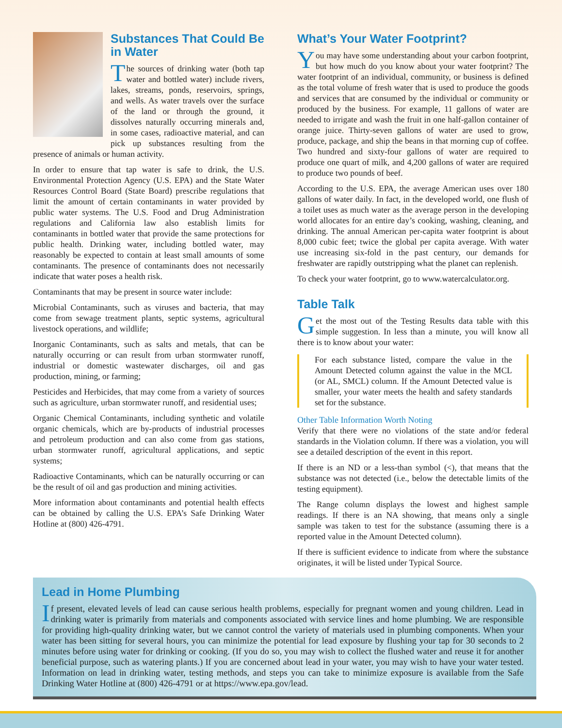Substances That Could Be in Water
The sources of drinking water (both tap water and bottled water) include rivers, lakes, streams, ponds, reservoirs, springs, and wells. As water travels over the surface of the land or through the ground, it dissolves naturally occurring minerals and, in some cases, radioactive material, and can pick up substances resulting from the presence of animals or human activity.
In order to ensure that tap water is safe to drink, the U.S. Environmental Protection Agency (U.S. EPA) and the State Water Resources Control Board (State Board) prescribe regulations that limit the amount of certain contaminants in water provided by public water systems. The U.S. Food and Drug Administration regulations and California law also establish limits for contaminants in bottled water that provide the same protections for public health. Drinking water, including bottled water, may reasonably be expected to contain at least small amounts of some contaminants. The presence of contaminants does not necessarily indicate that water poses a health risk.
Contaminants that may be present in source water include:
Microbial Contaminants, such as viruses and bacteria, that may come from sewage treatment plants, septic systems, agricultural livestock operations, and wildlife;
Inorganic Contaminants, such as salts and metals, that can be naturally occurring or can result from urban stormwater runoff, industrial or domestic wastewater discharges, oil and gas production, mining, or farming;
Pesticides and Herbicides, that may come from a variety of sources such as agriculture, urban stormwater runoff, and residential uses;
Organic Chemical Contaminants, including synthetic and volatile organic chemicals, which are by-products of industrial processes and petroleum production and can also come from gas stations, urban stormwater runoff, agricultural applications, and septic systems;
Radioactive Contaminants, which can be naturally occurring or can be the result of oil and gas production and mining activities.
More information about contaminants and potential health effects can be obtained by calling the U.S. EPA’s Safe Drinking Water Hotline at (800) 426-4791.
What’s Your Water Footprint?
You may have some understanding about your carbon footprint, but how much do you know about your water footprint? The water footprint of an individual, community, or business is defined as the total volume of fresh water that is used to produce the goods and services that are consumed by the individual or community or produced by the business. For example, 11 gallons of water are needed to irrigate and wash the fruit in one half-gallon container of orange juice. Thirty-seven gallons of water are used to grow, produce, package, and ship the beans in that morning cup of coffee. Two hundred and sixty-four gallons of water are required to produce one quart of milk, and 4,200 gallons of water are required to produce two pounds of beef.
According to the U.S. EPA, the average American uses over 180 gallons of water daily. In fact, in the developed world, one flush of a toilet uses as much water as the average person in the developing world allocates for an entire day’s cooking, washing, cleaning, and drinking. The annual American per-capita water footprint is about 8,000 cubic feet; twice the global per capita average. With water use increasing six-fold in the past century, our demands for freshwater are rapidly outstripping what the planet can replenish.
To check your water footprint, go to www.watercalculator.org.
Table Talk
Get the most out of the Testing Results data table with this simple suggestion. In less than a minute, you will know all there is to know about your water:
For each substance listed, compare the value in the Amount Detected column against the value in the MCL (or AL, SMCL) column. If the Amount Detected value is smaller, your water meets the health and safety standards set for the substance.
Other Table Information Worth Noting
Verify that there were no violations of the state and/or federal standards in the Violation column. If there was a violation, you will see a detailed description of the event in this report.
If there is an ND or a less-than symbol (<), that means that the substance was not detected (i.e., below the detectable limits of the testing equipment).
The Range column displays the lowest and highest sample readings. If there is an NA showing, that means only a single sample was taken to test for the substance (assuming there is a reported value in the Amount Detected column).
If there is sufficient evidence to indicate from where the substance originates, it will be listed under Typical Source.
Lead in Home Plumbing
If present, elevated levels of lead can cause serious health problems, especially for pregnant women and young children. Lead in drinking water is primarily from materials and components associated with service lines and home plumbing. We are responsible for providing high-quality drinking water, but we cannot control the variety of materials used in plumbing components. When your water has been sitting for several hours, you can minimize the potential for lead exposure by flushing your tap for 30 seconds to 2 minutes before using water for drinking or cooking. (If you do so, you may wish to collect the flushed water and reuse it for another beneficial purpose, such as watering plants.) If you are concerned about lead in your water, you may wish to have your water tested. Information on lead in drinking water, testing methods, and steps you can take to minimize exposure is available from the Safe Drinking Water Hotline at (800) 426-4791 or at https://www.epa.gov/lead.